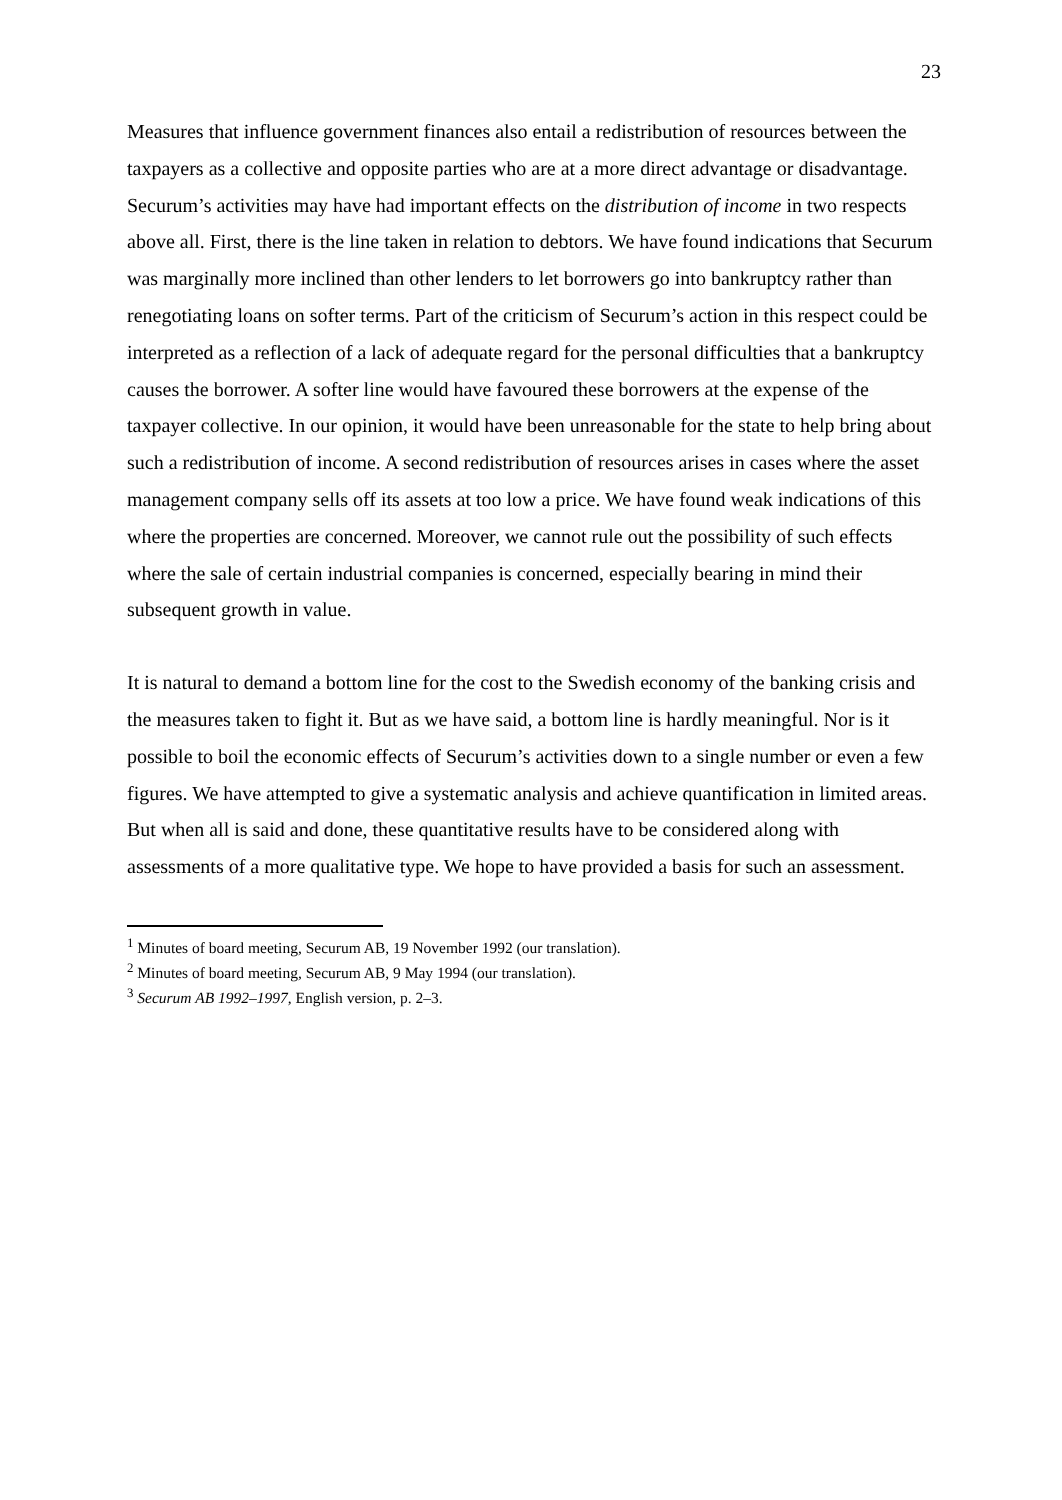23
Measures that influence government finances also entail a redistribution of resources between the taxpayers as a collective and opposite parties who are at a more direct advantage or disadvantage. Securum’s activities may have had important effects on the distribution of income in two respects above all. First, there is the line taken in relation to debtors. We have found indications that Securum was marginally more inclined than other lenders to let borrowers go into bankruptcy rather than renegotiating loans on softer terms. Part of the criticism of Securum’s action in this respect could be interpreted as a reflection of a lack of adequate regard for the personal difficulties that a bankruptcy causes the borrower. A softer line would have favoured these borrowers at the expense of the taxpayer collective. In our opinion, it would have been unreasonable for the state to help bring about such a redistribution of income. A second redistribution of resources arises in cases where the asset management company sells off its assets at too low a price. We have found weak indications of this where the properties are concerned. Moreover, we cannot rule out the possibility of such effects where the sale of certain industrial companies is concerned, especially bearing in mind their subsequent growth in value.
It is natural to demand a bottom line for the cost to the Swedish economy of the banking crisis and the measures taken to fight it. But as we have said, a bottom line is hardly meaningful. Nor is it possible to boil the economic effects of Securum’s activities down to a single number or even a few figures. We have attempted to give a systematic analysis and achieve quantification in limited areas. But when all is said and done, these quantitative results have to be considered along with assessments of a more qualitative type. We hope to have provided a basis for such an assessment.
<sup>1</sup> Minutes of board meeting, Securum AB, 19 November 1992 (our translation).
<sup>2</sup> Minutes of board meeting, Securum AB, 9 May 1994 (our translation).
<sup>3</sup> Securum AB 1992–1997, English version, p. 2–3.